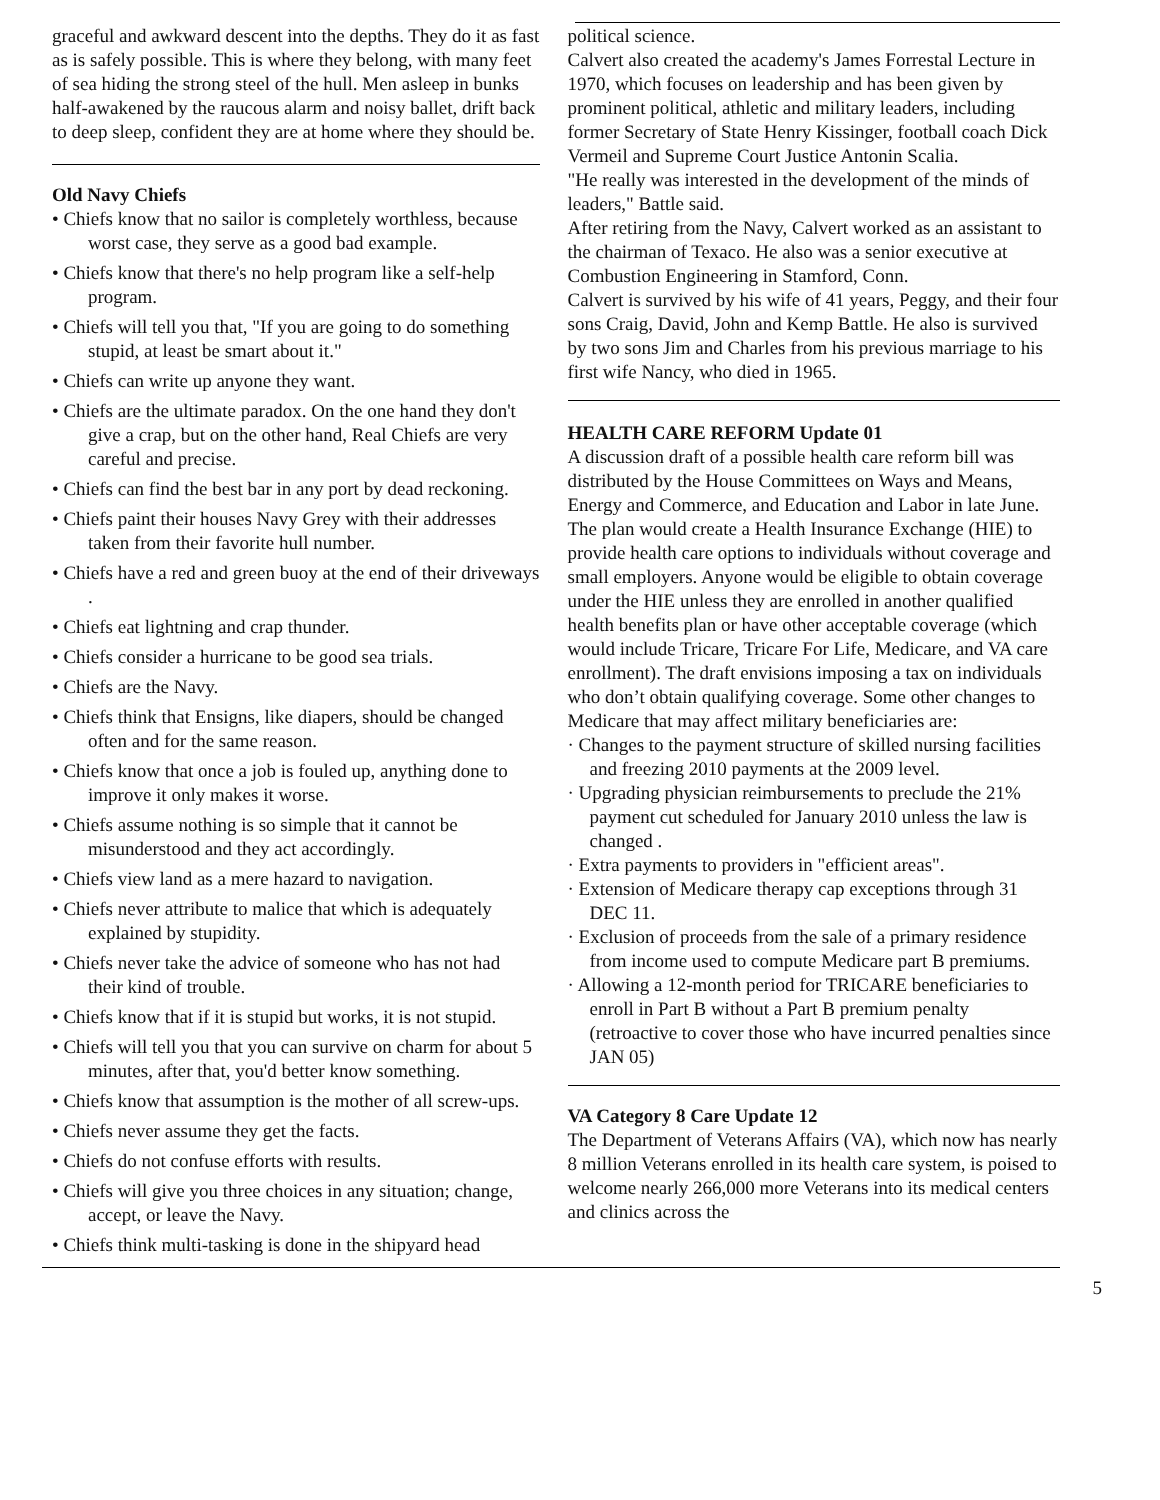graceful and awkward descent into the depths. They do it as fast as is safely possible. This is where they belong, with many feet of sea hiding the strong steel of the hull. Men asleep in bunks half-awakened by the raucous alarm and noisy ballet, drift back to deep sleep, confident they are at home where they should be.
Old Navy Chiefs
• Chiefs know that no sailor is completely worthless, because worst case, they serve as a good bad example.
• Chiefs know that there's no help program like a self-help program.
• Chiefs will tell you that, "If you are going to do something stupid, at least be smart about it."
• Chiefs can write up anyone they want.
• Chiefs are the ultimate paradox. On the one hand they don't give a crap, but on the other hand, Real Chiefs are very careful and precise.
• Chiefs can find the best bar in any port by dead reckoning.
• Chiefs paint their houses Navy Grey with their addresses taken from their favorite hull number.
• Chiefs have a red and green buoy at the end of their driveways .
• Chiefs eat lightning and crap thunder.
• Chiefs consider a hurricane to be good sea trials.
• Chiefs are the Navy.
• Chiefs think that Ensigns, like diapers, should be changed often and for the same reason.
• Chiefs know that once a job is fouled up, anything done to improve it only makes it worse.
• Chiefs assume nothing is so simple that it cannot be misunderstood and they act accordingly.
• Chiefs view land as a mere hazard to navigation.
• Chiefs never attribute to malice that which is adequately explained by stupidity.
• Chiefs never take the advice of someone who has not had their kind of trouble.
• Chiefs know that if it is stupid but works, it is not stupid.
• Chiefs will tell you that you can survive on charm for about 5 minutes, after that, you'd better know something.
• Chiefs know that assumption is the mother of all screw-ups.
• Chiefs never assume they get the facts.
• Chiefs do not confuse efforts with results.
• Chiefs will give you three choices in any situation; change, accept, or leave the Navy.
• Chiefs think multi-tasking is done in the shipyard head
political science.
Calvert also created the academy's James Forrestal Lecture in 1970, which focuses on leadership and has been given by prominent political, athletic and military leaders, including former Secretary of State Henry Kissinger, football coach Dick Vermeil and Supreme Court Justice Antonin Scalia.
"He really was interested in the development of the minds of leaders," Battle said.
After retiring from the Navy, Calvert worked as an assistant to the chairman of Texaco. He also was a senior executive at Combustion Engineering in Stamford, Conn.
Calvert is survived by his wife of 41 years, Peggy, and their four sons Craig, David, John and Kemp Battle. He also is survived by two sons Jim and Charles from his previous marriage to his first wife Nancy, who died in 1965.
HEALTH CARE REFORM Update 01
A discussion draft of a possible health care reform bill was distributed by the House Committees on Ways and Means, Energy and Commerce, and Education and Labor in late June. The plan would create a Health Insurance Exchange (HIE) to provide health care options to individuals without coverage and small employers. Anyone would be eligible to obtain coverage under the HIE unless they are enrolled in another qualified health benefits plan or have other acceptable coverage (which would include Tricare, Tricare For Life, Medicare, and VA care enrollment). The draft envisions imposing a tax on individuals who don’t obtain qualifying coverage. Some other changes to Medicare that may affect military beneficiaries are:
· Changes to the payment structure of skilled nursing facilities and freezing 2010 payments at the 2009 level.
· Upgrading physician reimbursements to preclude the 21% payment cut scheduled for January 2010 unless the law is changed .
· Extra payments to providers in "efficient areas".
· Extension of Medicare therapy cap exceptions through 31 DEC 11.
· Exclusion of proceeds from the sale of a primary residence from income used to compute Medicare part B premiums.
· Allowing a 12-month period for TRICARE beneficiaries to enroll in Part B without a Part B premium penalty (retroactive to cover those who have incurred penalties since JAN 05)
VA Category 8 Care Update 12
The Department of Veterans Affairs (VA), which now has nearly 8 million Veterans enrolled in its health care system, is poised to welcome nearly 266,000 more Veterans into its medical centers and clinics across the
5